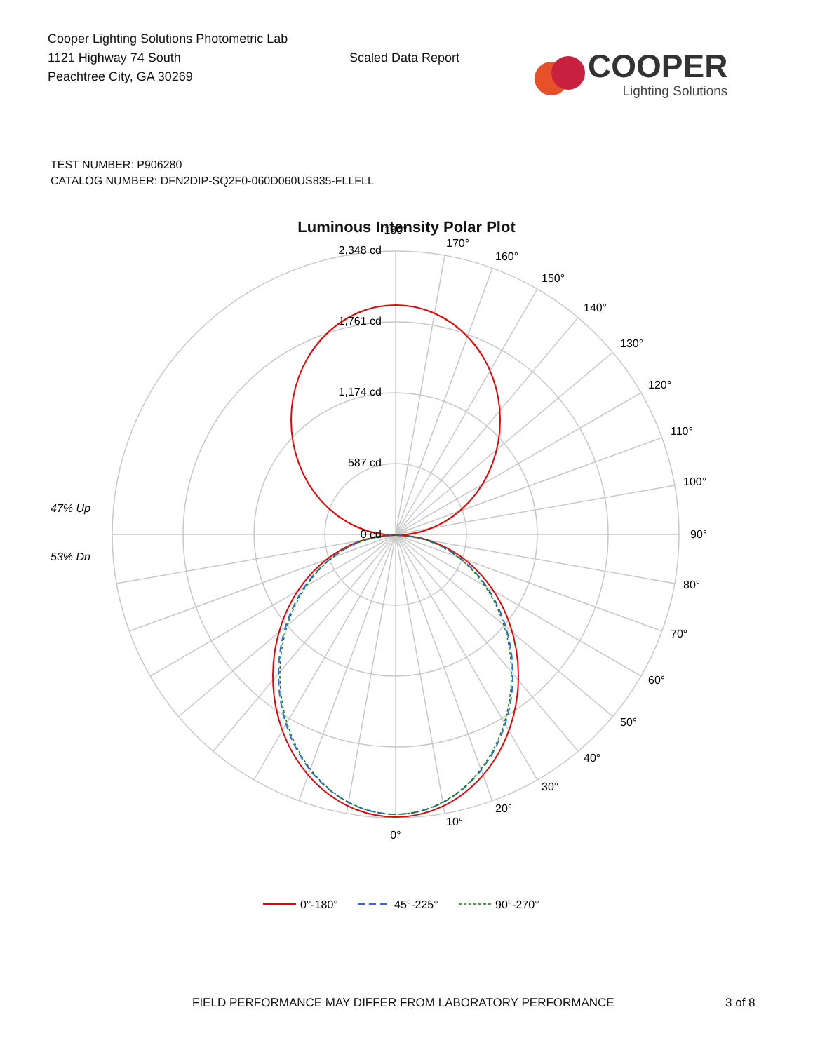Cooper Lighting Solutions Photometric Lab
1121 Highway 74 South
Peachtree City, GA 30269
Scaled Data Report
COOPER
Lighting Solutions
TEST NUMBER: P906280
CATALOG NUMBER: DFN2DIP-SQ2F0-060D060US835-FLLFLL
Luminous Intensity Polar Plot
2,348 cd
1,761 cd
1,174 cd
587 cd
0 cd
180°
170°
160°
150°
140°
130°
120°
110°
100°
90°
80°
70°
60°
50°
40°
30°
20°
10°
0°
47% Up
53% Dn
0°-180°
45°-225°
90°-270°
FIELD PERFORMANCE MAY DIFFER FROM LABORATORY PERFORMANCE 3 of 8